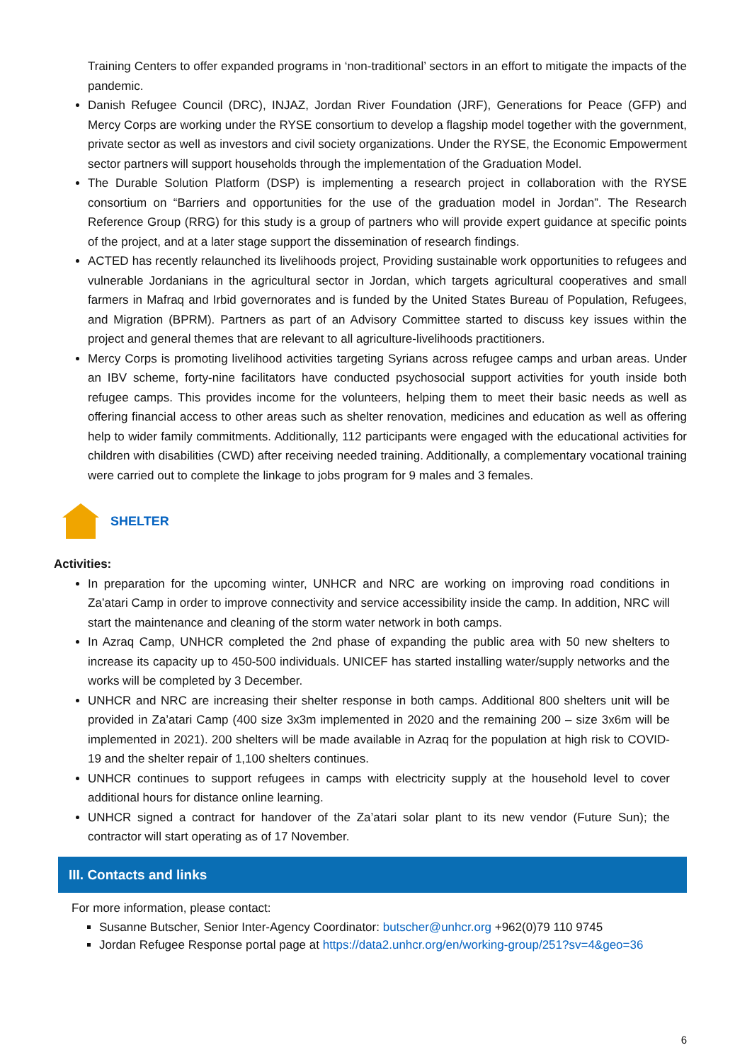Training Centers to offer expanded programs in ‘non-traditional’ sectors in an effort to mitigate the impacts of the pandemic.
Danish Refugee Council (DRC), INJAZ, Jordan River Foundation (JRF), Generations for Peace (GFP) and Mercy Corps are working under the RYSE consortium to develop a flagship model together with the government, private sector as well as investors and civil society organizations. Under the RYSE, the Economic Empowerment sector partners will support households through the implementation of the Graduation Model.
The Durable Solution Platform (DSP) is implementing a research project in collaboration with the RYSE consortium on “Barriers and opportunities for the use of the graduation model in Jordan”. The Research Reference Group (RRG) for this study is a group of partners who will provide expert guidance at specific points of the project, and at a later stage support the dissemination of research findings.
ACTED has recently relaunched its livelihoods project, Providing sustainable work opportunities to refugees and vulnerable Jordanians in the agricultural sector in Jordan, which targets agricultural cooperatives and small farmers in Mafraq and Irbid governorates and is funded by the United States Bureau of Population, Refugees, and Migration (BPRM). Partners as part of an Advisory Committee started to discuss key issues within the project and general themes that are relevant to all agriculture-livelihoods practitioners.
Mercy Corps is promoting livelihood activities targeting Syrians across refugee camps and urban areas. Under an IBV scheme, forty-nine facilitators have conducted psychosocial support activities for youth inside both refugee camps. This provides income for the volunteers, helping them to meet their basic needs as well as offering financial access to other areas such as shelter renovation, medicines and education as well as offering help to wider family commitments. Additionally, 112 participants were engaged with the educational activities for children with disabilities (CWD) after receiving needed training. Additionally, a complementary vocational training were carried out to complete the linkage to jobs program for 9 males and 3 females.
SHELTER
Activities:
In preparation for the upcoming winter, UNHCR and NRC are working on improving road conditions in Za’atari Camp in order to improve connectivity and service accessibility inside the camp. In addition, NRC will start the maintenance and cleaning of the storm water network in both camps.
In Azraq Camp, UNHCR completed the 2nd phase of expanding the public area with 50 new shelters to increase its capacity up to 450-500 individuals. UNICEF has started installing water/supply networks and the works will be completed by 3 December.
UNHCR and NRC are increasing their shelter response in both camps. Additional 800 shelters unit will be provided in Za’atari Camp (400 size 3x3m implemented in 2020 and the remaining 200 – size 3x6m will be implemented in 2021). 200 shelters will be made available in Azraq for the population at high risk to COVID- 19 and the shelter repair of 1,100 shelters continues.
UNHCR continues to support refugees in camps with electricity supply at the household level to cover additional hours for distance online learning.
UNHCR signed a contract for handover of the Za’atari solar plant to its new vendor (Future Sun); the contractor will start operating as of 17 November.
III. Contacts and links
For more information, please contact:
Susanne Butscher, Senior Inter-Agency Coordinator: butscher@unhcr.org +962(0)79 110 9745
Jordan Refugee Response portal page at https://data2.unhcr.org/en/working-group/251?sv=4&geo=36
6